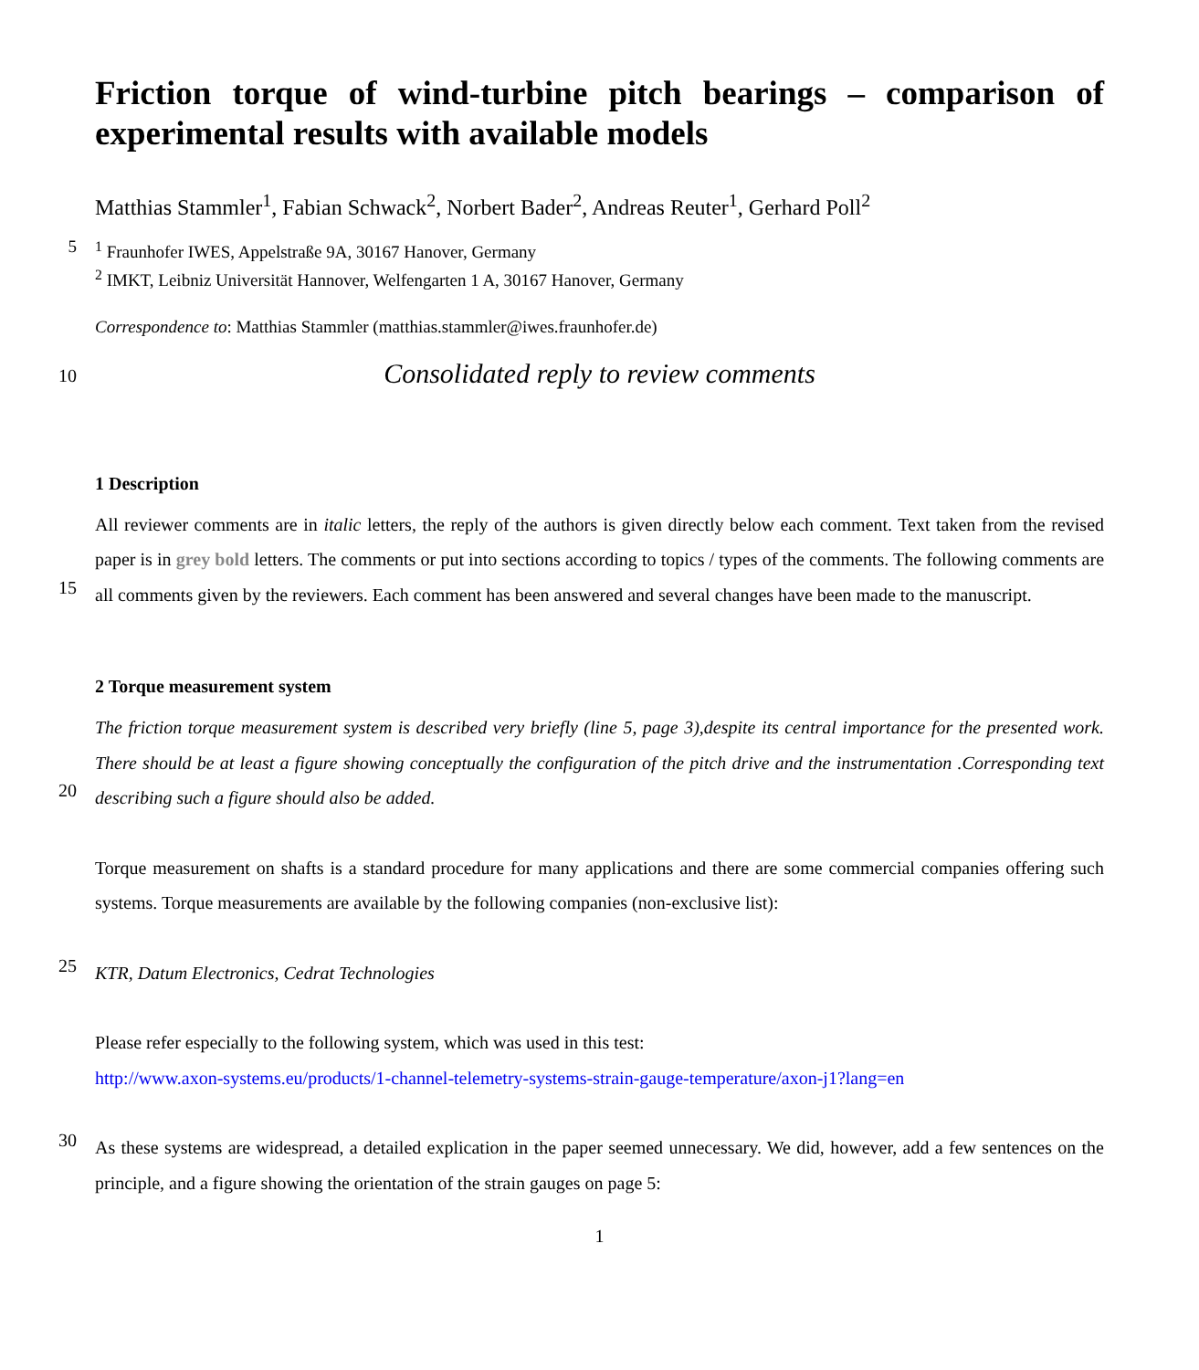Friction torque of wind-turbine pitch bearings – comparison of experimental results with available models
Matthias Stammler<sup>1</sup>, Fabian Schwack<sup>2</sup>, Norbert Bader<sup>2</sup>, Andreas Reuter<sup>1</sup>, Gerhard Poll<sup>2</sup>
5<sup>1</sup> Fraunhofer IWES, Appelstraße 9A, 30167 Hanover, Germany
<sup>2</sup> IMKT, Leibniz Universität Hannover, Welfengarten 1 A, 30167 Hanover, Germany
Correspondence to: Matthias Stammler (matthias.stammler@iwes.fraunhofer.de)
10 Consolidated reply to review comments
1 Description
15
All reviewer comments are in italic letters, the reply of the authors is given directly below each comment. Text taken from the revised paper is in grey bold letters. The comments or put into sections according to topics / types of the comments. The following comments are all comments given by the reviewers. Each comment has been answered and several changes have been made to the manuscript.
2 Torque measurement system
20
The friction torque measurement system is described very briefly (line 5, page 3),despite its central importance for the presented work. There should be at least a figure showing conceptually the configuration of the pitch drive and the instrumentation .Corresponding text describing such a figure should also be added.
Torque measurement on shafts is a standard procedure for many applications and there are some commercial companies offering such systems. Torque measurements are available by the following companies (non-exclusive list):
25
KTR, Datum Electronics, Cedrat Technologies
Please refer especially to the following system, which was used in this test:
http://www.axon-systems.eu/products/1-channel-telemetry-systems-strain-gauge-temperature/axon-j1?lang=en
30
As these systems are widespread, a detailed explication in the paper seemed unnecessary. We did, however, add a few sentences on the principle, and a figure showing the orientation of the strain gauges on page 5:
1